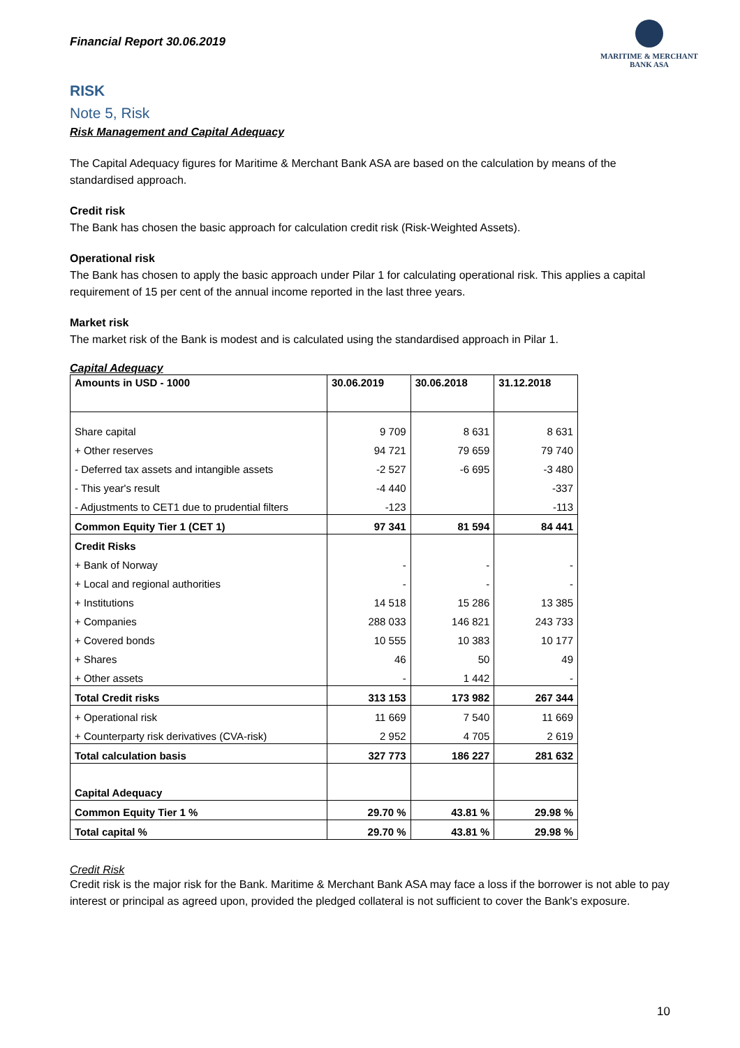Financial Report 30.06.2019
MARITIME & MERCHANT
BANK ASA
RISK
Note 5, Risk
Risk Management and Capital Adequacy
The Capital Adequacy figures for Maritime & Merchant Bank ASA are based on the calculation by means of the standardised approach.
Credit risk
The Bank has chosen the basic approach for calculation credit risk (Risk-Weighted Assets).
Operational risk
The Bank has chosen to apply the basic approach under Pilar 1 for calculating operational risk. This applies a capital requirement of 15 per cent of the annual income reported in the last three years.
Market risk
The market risk of the Bank is modest and is calculated using the standardised approach in Pilar 1.
Capital Adequacy
| Amounts in USD - 1000 | 30.06.2019 | 30.06.2018 | 31.12.2018 |
| --- | --- | --- | --- |
| Share capital | 9 709 | 8 631 | 8 631 |
| + Other reserves | 94 721 | 79 659 | 79 740 |
| - Deferred tax assets and intangible assets | -2 527 | -6 695 | -3 480 |
| - This year's result | -4 440 | | -337 |
| - Adjustments to CET1 due to prudential filters | -123 | | -113 |
| Common Equity Tier 1 (CET 1) | 97 341 | 81 594 | 84 441 |
| Credit Risks | | | |
| + Bank of Norway | - | - | - |
| + Local and regional authorities | - | - | - |
| + Institutions | 14 518 | 15 286 | 13 385 |
| + Companies | 288 033 | 146 821 | 243 733 |
| + Covered bonds | 10 555 | 10 383 | 10 177 |
| + Shares | 46 | 50 | 49 |
| + Other assets | - | 1 442 | - |
| Total Credit risks | 313 153 | 173 982 | 267 344 |
| + Operational risk | 11 669 | 7 540 | 11 669 |
| + Counterparty risk derivatives (CVA-risk) | 2 952 | 4 705 | 2 619 |
| Total calculation basis | 327 773 | 186 227 | 281 632 |
| Capital Adequacy | | | |
| Common Equity Tier 1 % | 29.70 % | 43.81 % | 29.98 % |
| Total capital % | 29.70 % | 43.81 % | 29.98 % |
Credit Risk
Credit risk is the major risk for the Bank. Maritime & Merchant Bank ASA may face a loss if the borrower is not able to pay interest or principal as agreed upon, provided the pledged collateral is not sufficient to cover the Bank's exposure.
10